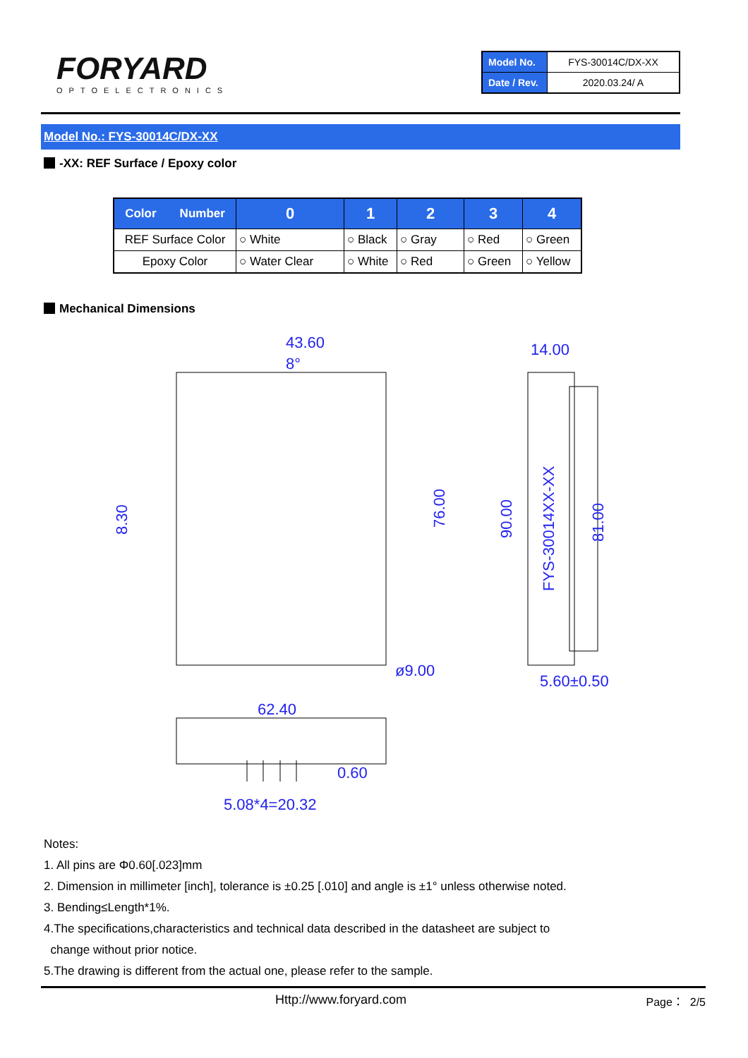FORYARD
OPTOELECTRONICS
| Model No. | FYS-30014C/DX-XX |
| Date / Rev. | 2020.03.24/ A |
Model No.: FYS-30014C/DX-XX
-XX: REF Surface / Epoxy color
| Color Number | 0 | 1 | 2 | 3 | 4 |
| --- | --- | --- | --- | --- | --- |
| REF Surface Color | ○ White | ○ Black | ○ Gray | ○ Red | ○ Green |
| Epoxy Color | ○ Water Clear | ○ White | ○ Red | ○ Green | ○ Yellow |
Mechanical Dimensions
43.60
8°
14.00
8.30
76.00
90.00
81.00
FYS-30014XX-XX
ø9.00
5.60±0.50
62.40
0.60
5.08*4=20.32
Notes:
1. All pins are Φ0.60[.023]mm
2. Dimension in millimeter [inch], tolerance is ±0.25 [.010] and angle is ±1° unless otherwise noted.
3. Bending≤Length*1%.
4.The specifications,characteristics and technical data described in the datasheet are subject to
change without prior notice.
5.The drawing is different from the actual one, please refer to the sample.
Http://www.foryard.com Page： 2/5